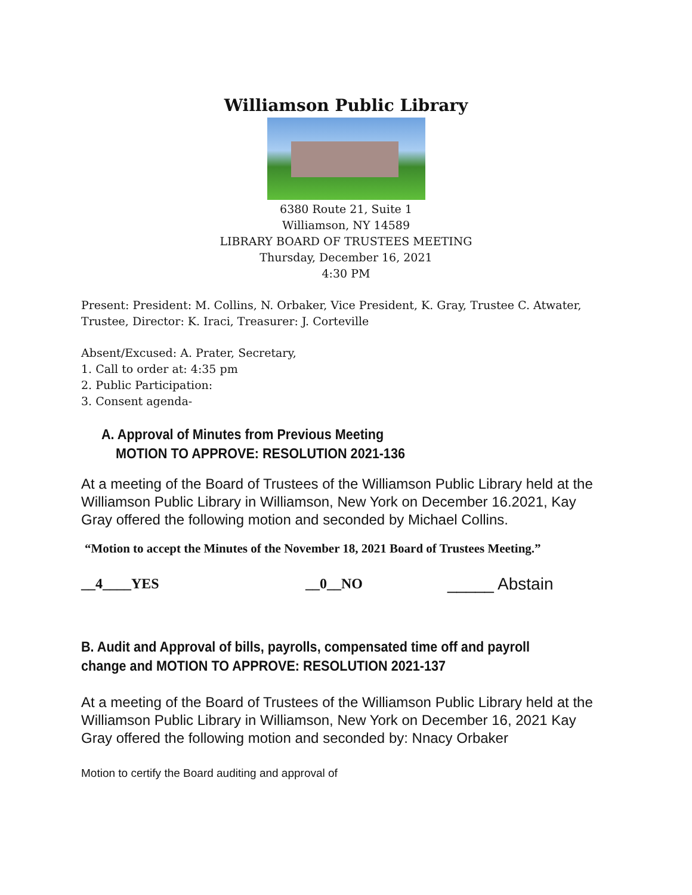Williamson Public Library
6380 Route 21, Suite 1
Williamson, NY 14589
LIBRARY BOARD OF TRUSTEES MEETING
Thursday, December 16, 2021
4:30 PM
Present: President: M. Collins, N. Orbaker, Vice President, K. Gray, Trustee C. Atwater, Trustee, Director: K. Iraci, Treasurer: J. Corteville
Absent/Excused: A. Prater, Secretary,
1. Call to order at: 4:35 pm
2. Public Participation:
3. Consent agenda-
A. Approval of Minutes from Previous Meeting
MOTION TO APPROVE: RESOLUTION 2021-136
At a meeting of the Board of Trustees of the Williamson Public Library held at the Williamson Public Library in Williamson, New York on December 16.2021, Kay Gray offered the following motion and seconded by Michael Collins.
“Motion to accept the Minutes of the November 18, 2021 Board of Trustees Meeting.”
__4____YES __0__NO _____ Abstain
B. Audit and Approval of bills, payrolls, compensated time off and payroll change and MOTION TO APPROVE: RESOLUTION 2021-137
At a meeting of the Board of Trustees of the Williamson Public Library held at the Williamson Public Library in Williamson, New York on December 16, 2021 Kay Gray offered the following motion and seconded by: Nnacy Orbaker
Motion to certify the Board auditing and approval of